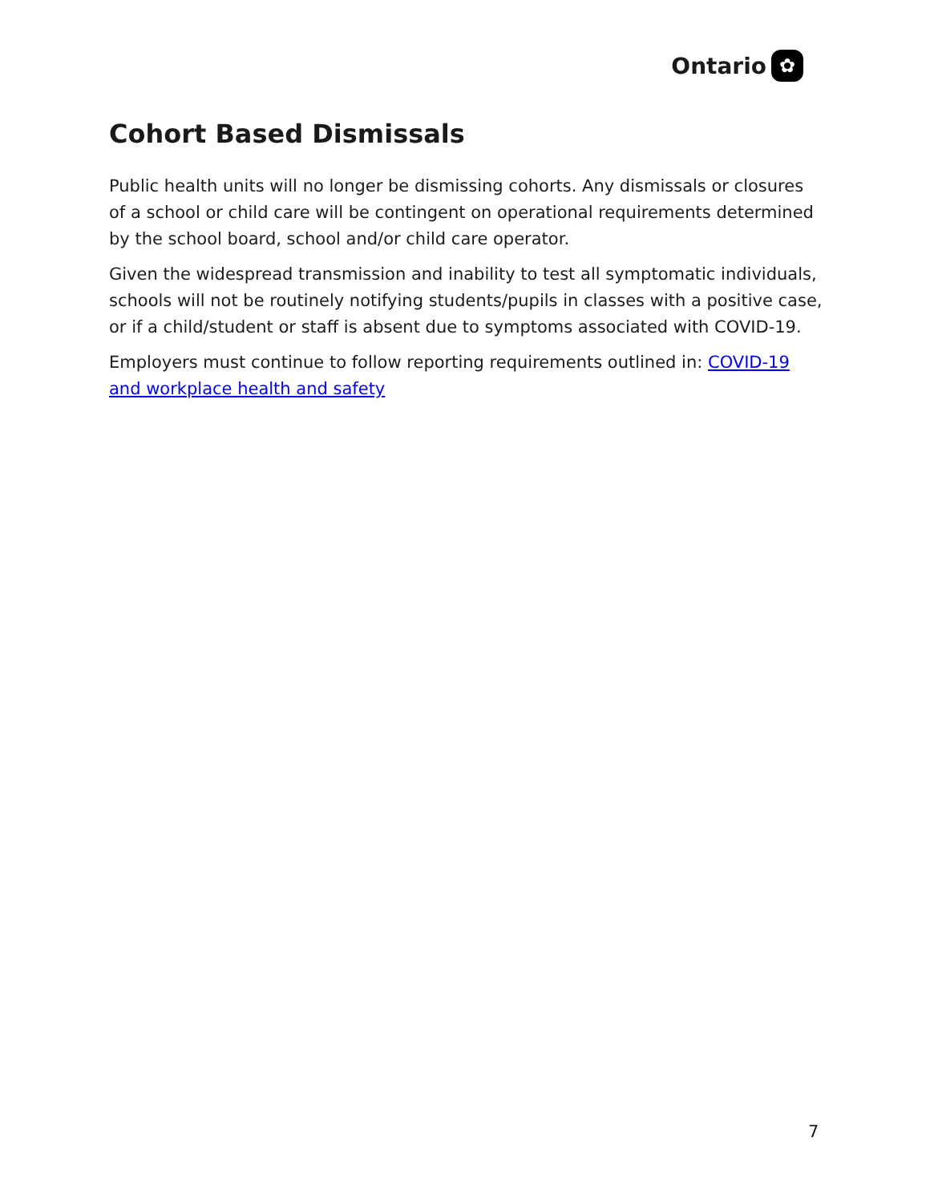Ontario ✿
Cohort Based Dismissals
Public health units will no longer be dismissing cohorts. Any dismissals or closures of a school or child care will be contingent on operational requirements determined by the school board, school and/or child care operator.
Given the widespread transmission and inability to test all symptomatic individuals, schools will not be routinely notifying students/pupils in classes with a positive case, or if a child/student or staff is absent due to symptoms associated with COVID-19.
Employers must continue to follow reporting requirements outlined in: COVID-19 and workplace health and safety
7